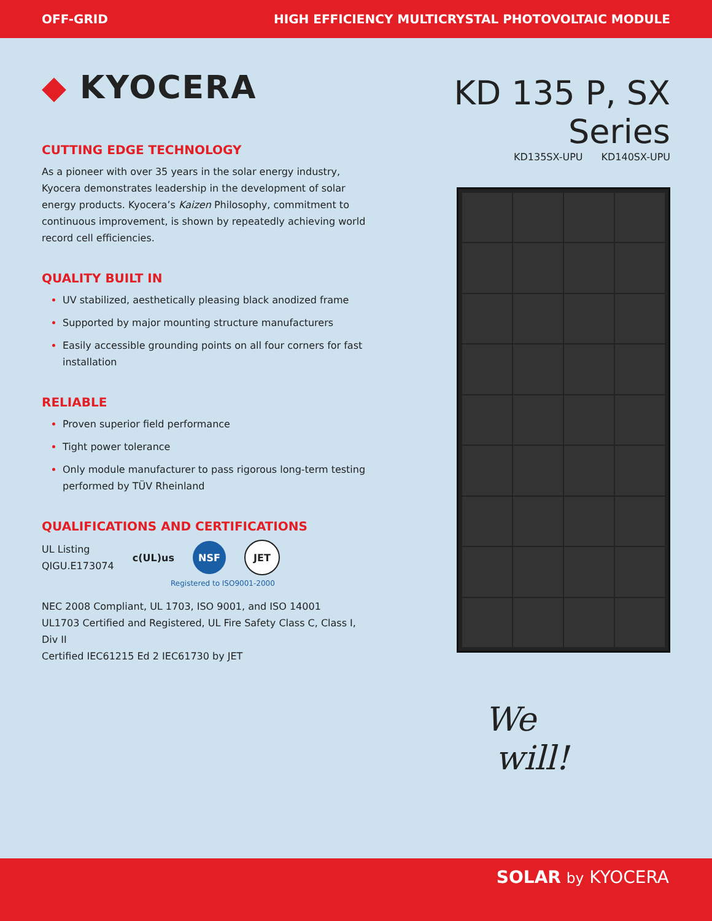OFF-GRID HIGH EFFICIENCY MULTICRYSTAL PHOTOVOLTAIC MODULE
◆ KYOCERA
CUTTING EDGE TECHNOLOGY
As a pioneer with over 35 years in the solar energy industry, Kyocera demonstrates leadership in the development of solar energy products. Kyocera’s Kaizen Philosophy, commitment to continuous improvement, is shown by repeatedly achieving world record cell efficiencies.
QUALITY BUILT IN
UV stabilized, aesthetically pleasing black anodized frame
Supported by major mounting structure manufacturers
Easily accessible grounding points on all four corners for fast installation
RELIABLE
Proven superior field performance
Tight power tolerance
Only module manufacturer to pass rigorous long-term testing performed by TÜV Rheinland
QUALIFICATIONS AND CERTIFICATIONS
UL Listing
QIGU.E173074
c(UL)us
NSF JET
Registered to ISO9001-2000
NEC 2008 Compliant, UL 1703, ISO 9001, and ISO 14001
UL1703 Certified and Registered, UL Fire Safety Class C, Class I, Div II
Certified IEC61215 Ed 2 IEC61730 by JET
KD 135 P, SX Series
KD135SX-UPU KD140SX-UPU
We
will!
SOLAR by KYOCERA